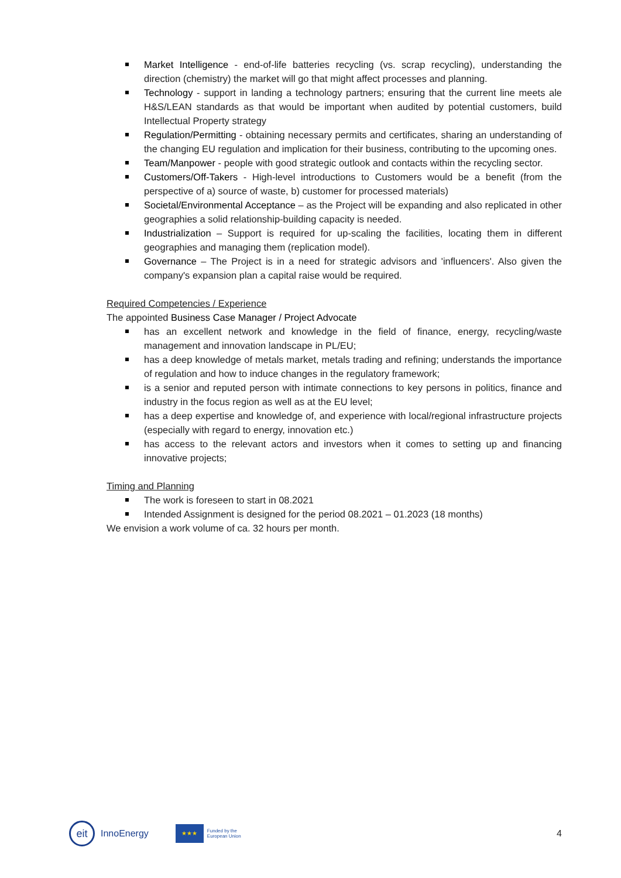Market Intelligence - end-of-life batteries recycling (vs. scrap recycling), understanding the direction (chemistry) the market will go that might affect processes and planning.
Technology - support in landing a technology partners; ensuring that the current line meets ale H&S/LEAN standards as that would be important when audited by potential customers, build Intellectual Property strategy
Regulation/Permitting - obtaining necessary permits and certificates, sharing an understanding of the changing EU regulation and implication for their business, contributing to the upcoming ones.
Team/Manpower - people with good strategic outlook and contacts within the recycling sector.
Customers/Off-Takers - High-level introductions to Customers would be a benefit (from the perspective of a) source of waste, b) customer for processed materials)
Societal/Environmental Acceptance – as the Project will be expanding and also replicated in other geographies a solid relationship-building capacity is needed.
Industrialization – Support is required for up-scaling the facilities, locating them in different geographies and managing them (replication model).
Governance – The Project is in a need for strategic advisors and 'influencers'. Also given the company's expansion plan a capital raise would be required.
Required Competencies / Experience
The appointed Business Case Manager / Project Advocate
has an excellent network and knowledge in the field of finance, energy, recycling/waste management and innovation landscape in PL/EU;
has a deep knowledge of metals market, metals trading and refining; understands the importance of regulation and how to induce changes in the regulatory framework;
is a senior and reputed person with intimate connections to key persons in politics, finance and industry in the focus region as well as at the EU level;
has a deep expertise and knowledge of, and experience with local/regional infrastructure projects (especially with regard to energy, innovation etc.)
has access to the relevant actors and investors when it comes to setting up and financing innovative projects;
Timing and Planning
The work is foreseen to start in 08.2021
Intended Assignment is designed for the period 08.2021 – 01.2023 (18 months)
We envision a work volume of ca. 32 hours per month.
eit
InnoEnergy
★★★
Funded by the
European Union
4